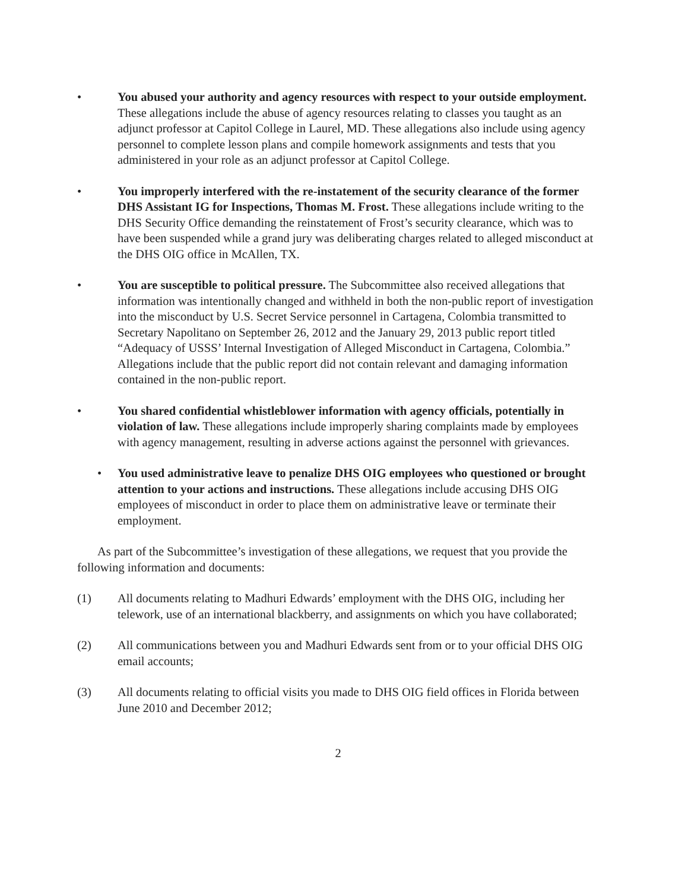• You abused your authority and agency resources with respect to your outside employment. These allegations include the abuse of agency resources relating to classes you taught as an adjunct professor at Capitol College in Laurel, MD. These allegations also include using agency personnel to complete lesson plans and compile homework assignments and tests that you administered in your role as an adjunct professor at Capitol College.
• You improperly interfered with the re-instatement of the security clearance of the former DHS Assistant IG for Inspections, Thomas M. Frost. These allegations include writing to the DHS Security Office demanding the reinstatement of Frost’s security clearance, which was to have been suspended while a grand jury was deliberating charges related to alleged misconduct at the DHS OIG office in McAllen, TX.
• You are susceptible to political pressure. The Subcommittee also received allegations that information was intentionally changed and withheld in both the non-public report of investigation into the misconduct by U.S. Secret Service personnel in Cartagena, Colombia transmitted to Secretary Napolitano on September 26, 2012 and the January 29, 2013 public report titled “Adequacy of USSS’ Internal Investigation of Alleged Misconduct in Cartagena, Colombia.” Allegations include that the public report did not contain relevant and damaging information contained in the non-public report.
• You shared confidential whistleblower information with agency officials, potentially in violation of law. These allegations include improperly sharing complaints made by employees with agency management, resulting in adverse actions against the personnel with grievances.
• You used administrative leave to penalize DHS OIG employees who questioned or brought attention to your actions and instructions. These allegations include accusing DHS OIG employees of misconduct in order to place them on administrative leave or terminate their employment.
As part of the Subcommittee’s investigation of these allegations, we request that you provide the following information and documents:
(1) All documents relating to Madhuri Edwards’ employment with the DHS OIG, including her telework, use of an international blackberry, and assignments on which you have collaborated;
(2) All communications between you and Madhuri Edwards sent from or to your official DHS OIG email accounts;
(3) All documents relating to official visits you made to DHS OIG field offices in Florida between June 2010 and December 2012;
2